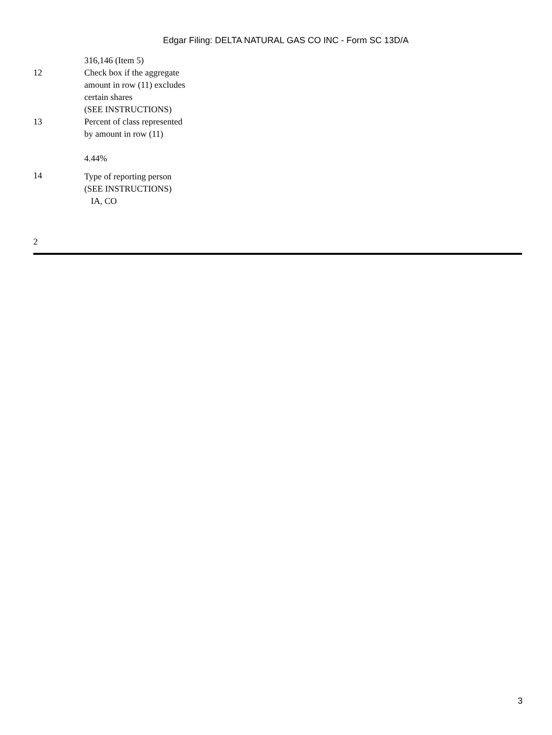Edgar Filing: DELTA NATURAL GAS CO INC - Form SC 13D/A
| | 316,146 (Item 5) |
| 12 | Check box if the aggregate amount in row (11) excludes certain shares (SEE INSTRUCTIONS) |
| 13 | Percent of class represented by amount in row (11) 4.44% |
| 14 | Type of reporting person (SEE INSTRUCTIONS) IA, CO |
2
3